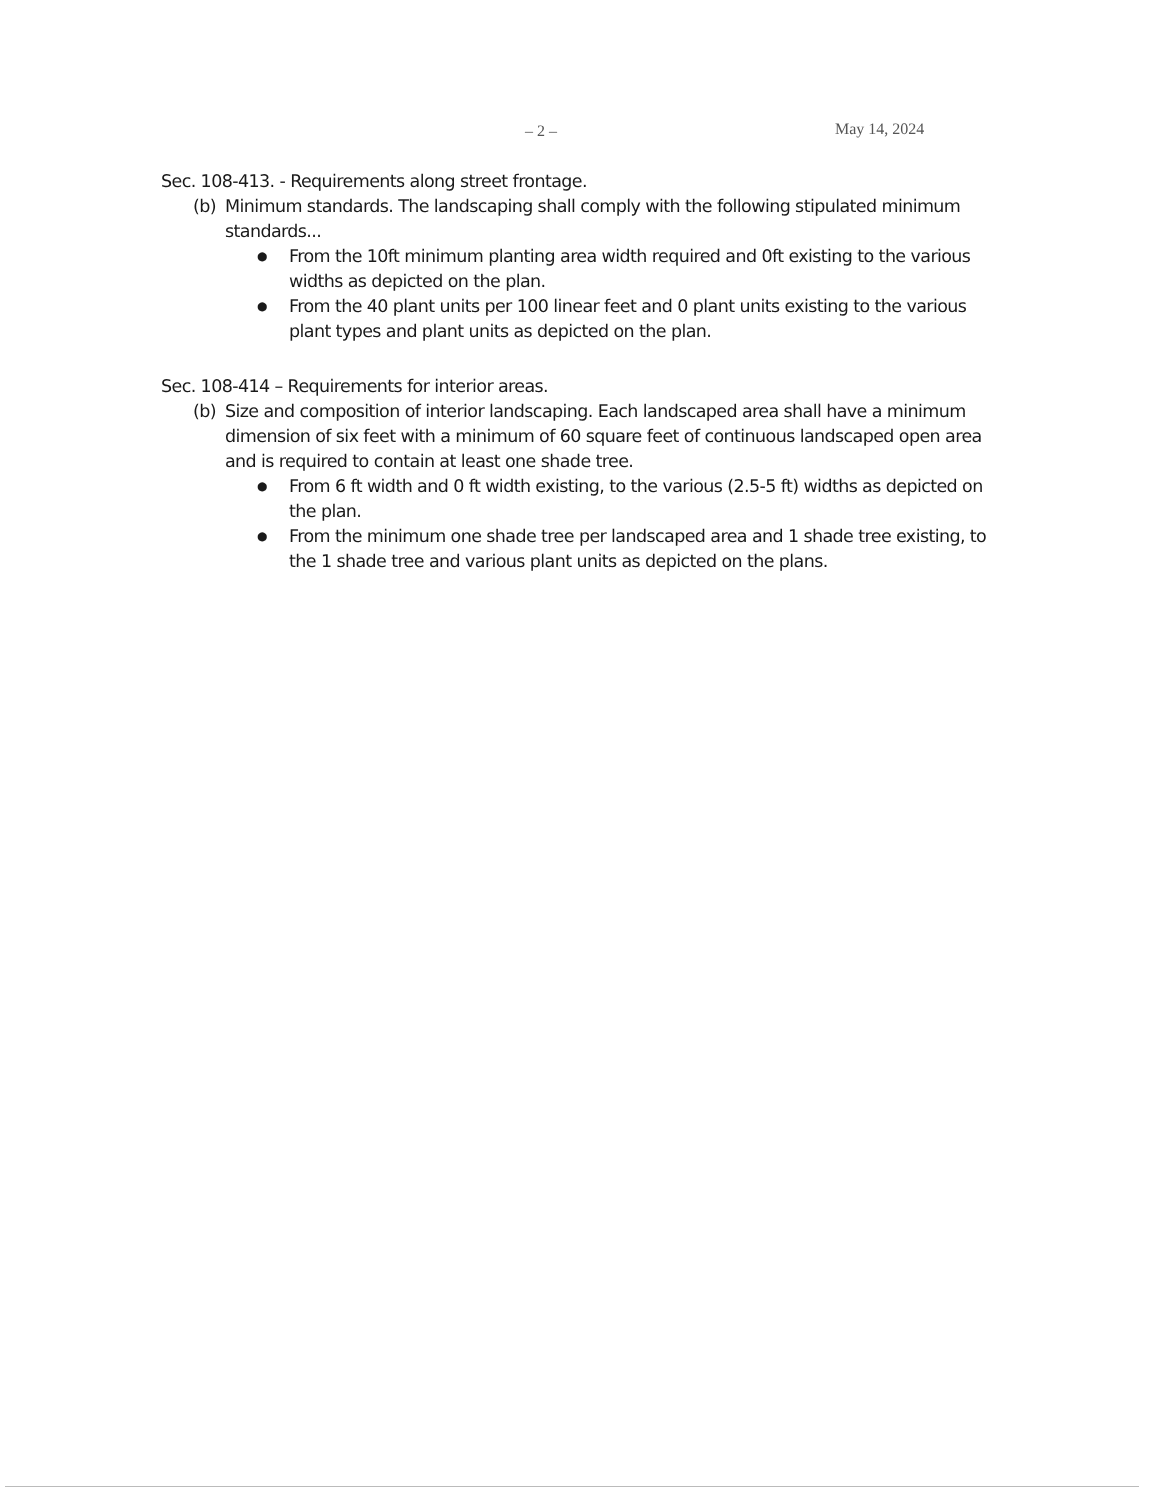– 2 – May 14, 2024
Sec. 108-413. - Requirements along street frontage.
(b) Minimum standards. The landscaping shall comply with the following stipulated minimum standards...
● From the 10ft minimum planting area width required and 0ft existing to the various widths as depicted on the plan.
● From the 40 plant units per 100 linear feet and 0 plant units existing to the various plant types and plant units as depicted on the plan.
Sec. 108-414 – Requirements for interior areas.
(b) Size and composition of interior landscaping. Each landscaped area shall have a minimum dimension of six feet with a minimum of 60 square feet of continuous landscaped open area and is required to contain at least one shade tree.
● From 6 ft width and 0 ft width existing, to the various (2.5-5 ft) widths as depicted on the plan.
● From the minimum one shade tree per landscaped area and 1 shade tree existing, to the 1 shade tree and various plant units as depicted on the plans.